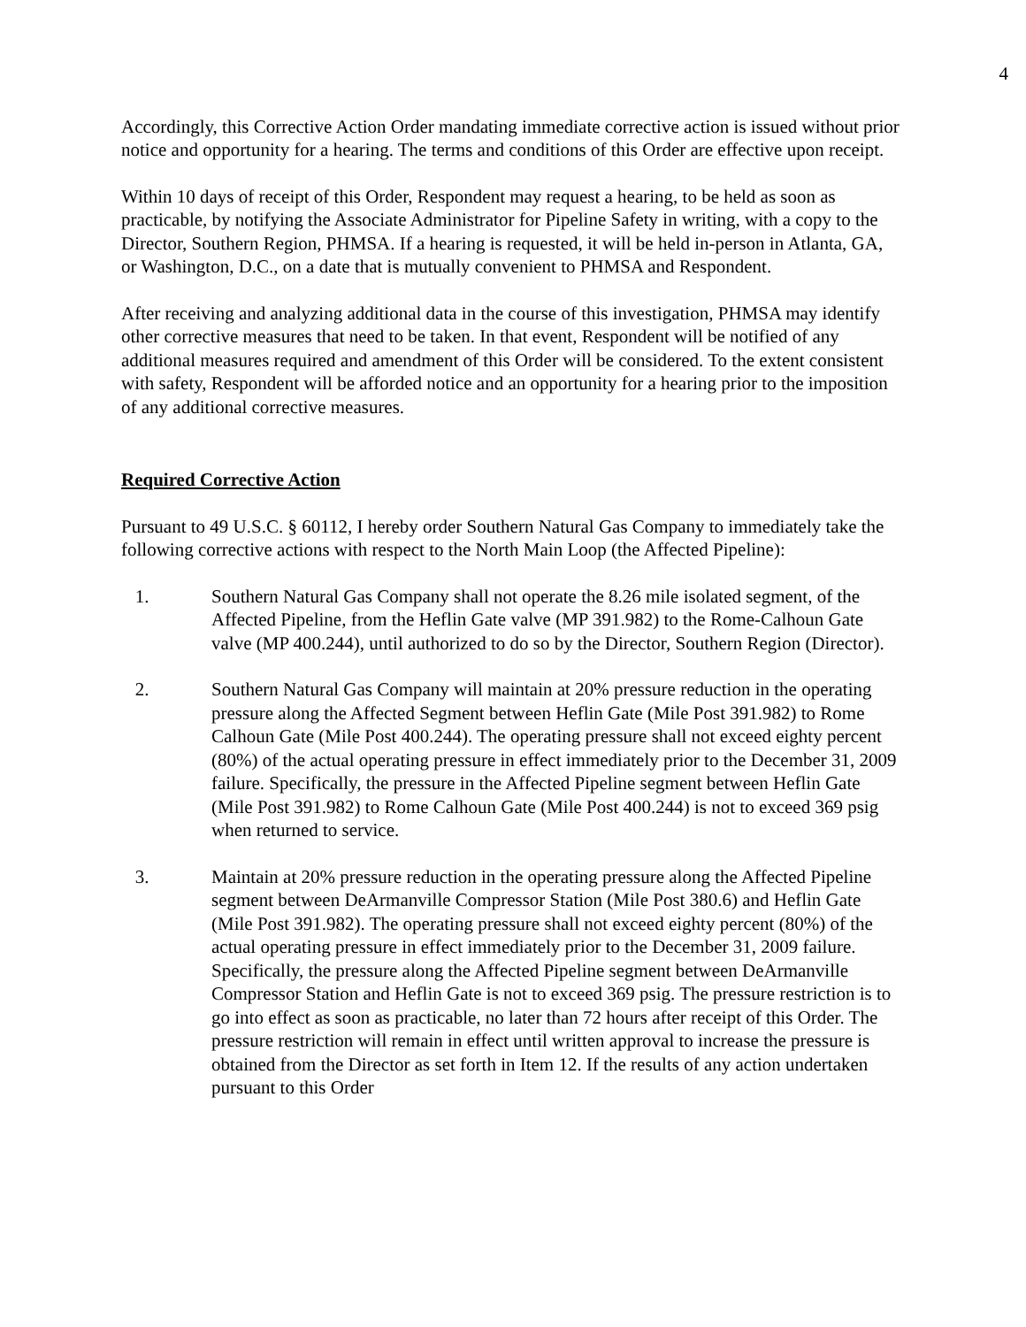4
Accordingly, this Corrective Action Order mandating immediate corrective action is issued without prior notice and opportunity for a hearing. The terms and conditions of this Order are effective upon receipt.
Within 10 days of receipt of this Order, Respondent may request a hearing, to be held as soon as practicable, by notifying the Associate Administrator for Pipeline Safety in writing, with a copy to the Director, Southern Region, PHMSA. If a hearing is requested, it will be held in-person in Atlanta, GA, or Washington, D.C., on a date that is mutually convenient to PHMSA and Respondent.
After receiving and analyzing additional data in the course of this investigation, PHMSA may identify other corrective measures that need to be taken. In that event, Respondent will be notified of any additional measures required and amendment of this Order will be considered. To the extent consistent with safety, Respondent will be afforded notice and an opportunity for a hearing prior to the imposition of any additional corrective measures.
Required Corrective Action
Pursuant to 49 U.S.C. § 60112, I hereby order Southern Natural Gas Company to immediately take the following corrective actions with respect to the North Main Loop (the Affected Pipeline):
1. Southern Natural Gas Company shall not operate the 8.26 mile isolated segment, of the Affected Pipeline, from the Heflin Gate valve (MP 391.982) to the Rome-Calhoun Gate valve (MP 400.244), until authorized to do so by the Director, Southern Region (Director).
2. Southern Natural Gas Company will maintain at 20% pressure reduction in the operating pressure along the Affected Segment between Heflin Gate (Mile Post 391.982) to Rome Calhoun Gate (Mile Post 400.244). The operating pressure shall not exceed eighty percent (80%) of the actual operating pressure in effect immediately prior to the December 31, 2009 failure. Specifically, the pressure in the Affected Pipeline segment between Heflin Gate (Mile Post 391.982) to Rome Calhoun Gate (Mile Post 400.244) is not to exceed 369 psig when returned to service.
3. Maintain at 20% pressure reduction in the operating pressure along the Affected Pipeline segment between DeArmanville Compressor Station (Mile Post 380.6) and Heflin Gate (Mile Post 391.982). The operating pressure shall not exceed eighty percent (80%) of the actual operating pressure in effect immediately prior to the December 31, 2009 failure. Specifically, the pressure along the Affected Pipeline segment between DeArmanville Compressor Station and Heflin Gate is not to exceed 369 psig. The pressure restriction is to go into effect as soon as practicable, no later than 72 hours after receipt of this Order. The pressure restriction will remain in effect until written approval to increase the pressure is obtained from the Director as set forth in Item 12. If the results of any action undertaken pursuant to this Order